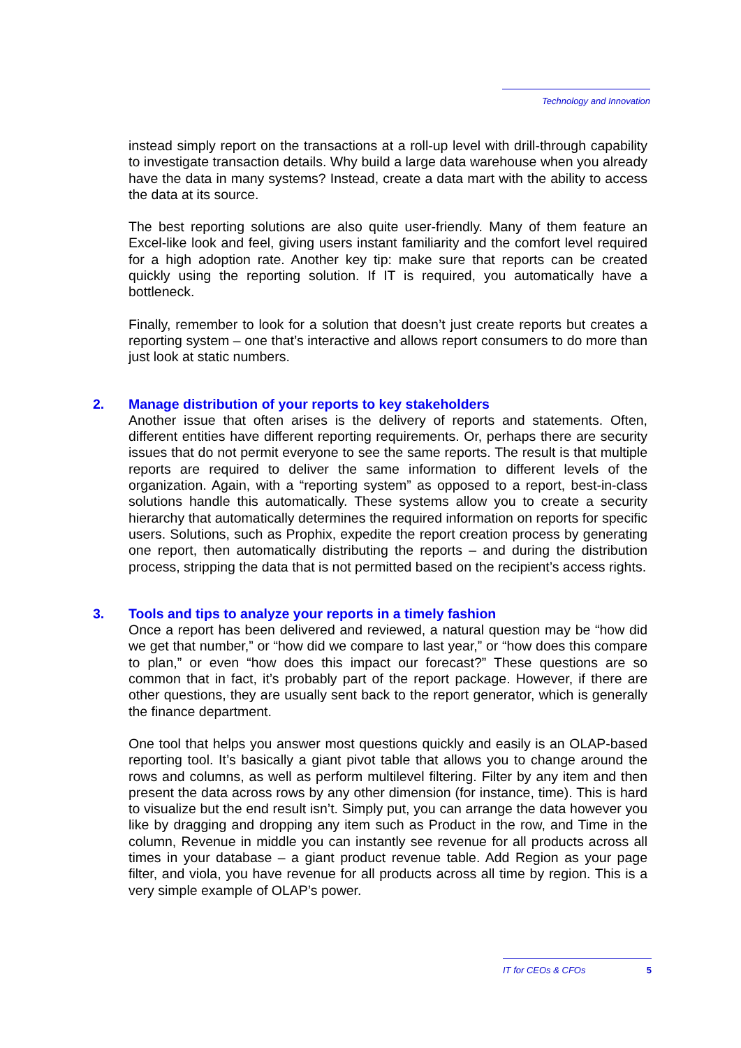Technology and Innovation
instead simply report on the transactions at a roll-up level with drill-through capability to investigate transaction details. Why build a large data warehouse when you already have the data in many systems? Instead, create a data mart with the ability to access the data at its source.
The best reporting solutions are also quite user-friendly. Many of them feature an Excel-like look and feel, giving users instant familiarity and the comfort level required for a high adoption rate. Another key tip: make sure that reports can be created quickly using the reporting solution. If IT is required, you automatically have a bottleneck.
Finally, remember to look for a solution that doesn’t just create reports but creates a reporting system – one that’s interactive and allows report consumers to do more than just look at static numbers.
2. Manage distribution of your reports to key stakeholders
Another issue that often arises is the delivery of reports and statements. Often, different entities have different reporting requirements. Or, perhaps there are security issues that do not permit everyone to see the same reports. The result is that multiple reports are required to deliver the same information to different levels of the organization. Again, with a “reporting system” as opposed to a report, best-in-class solutions handle this automatically. These systems allow you to create a security hierarchy that automatically determines the required information on reports for specific users. Solutions, such as Prophix, expedite the report creation process by generating one report, then automatically distributing the reports – and during the distribution process, stripping the data that is not permitted based on the recipient’s access rights.
3. Tools and tips to analyze your reports in a timely fashion
Once a report has been delivered and reviewed, a natural question may be “how did we get that number,” or “how did we compare to last year,” or “how does this compare to plan,” or even “how does this impact our forecast?” These questions are so common that in fact, it’s probably part of the report package. However, if there are other questions, they are usually sent back to the report generator, which is generally the finance department.
One tool that helps you answer most questions quickly and easily is an OLAP-based reporting tool. It’s basically a giant pivot table that allows you to change around the rows and columns, as well as perform multilevel filtering. Filter by any item and then present the data across rows by any other dimension (for instance, time). This is hard to visualize but the end result isn’t. Simply put, you can arrange the data however you like by dragging and dropping any item such as Product in the row, and Time in the column, Revenue in middle you can instantly see revenue for all products across all times in your database – a giant product revenue table. Add Region as your page filter, and viola, you have revenue for all products across all time by region. This is a very simple example of OLAP’s power.
IT for CEOs & CFOs 5